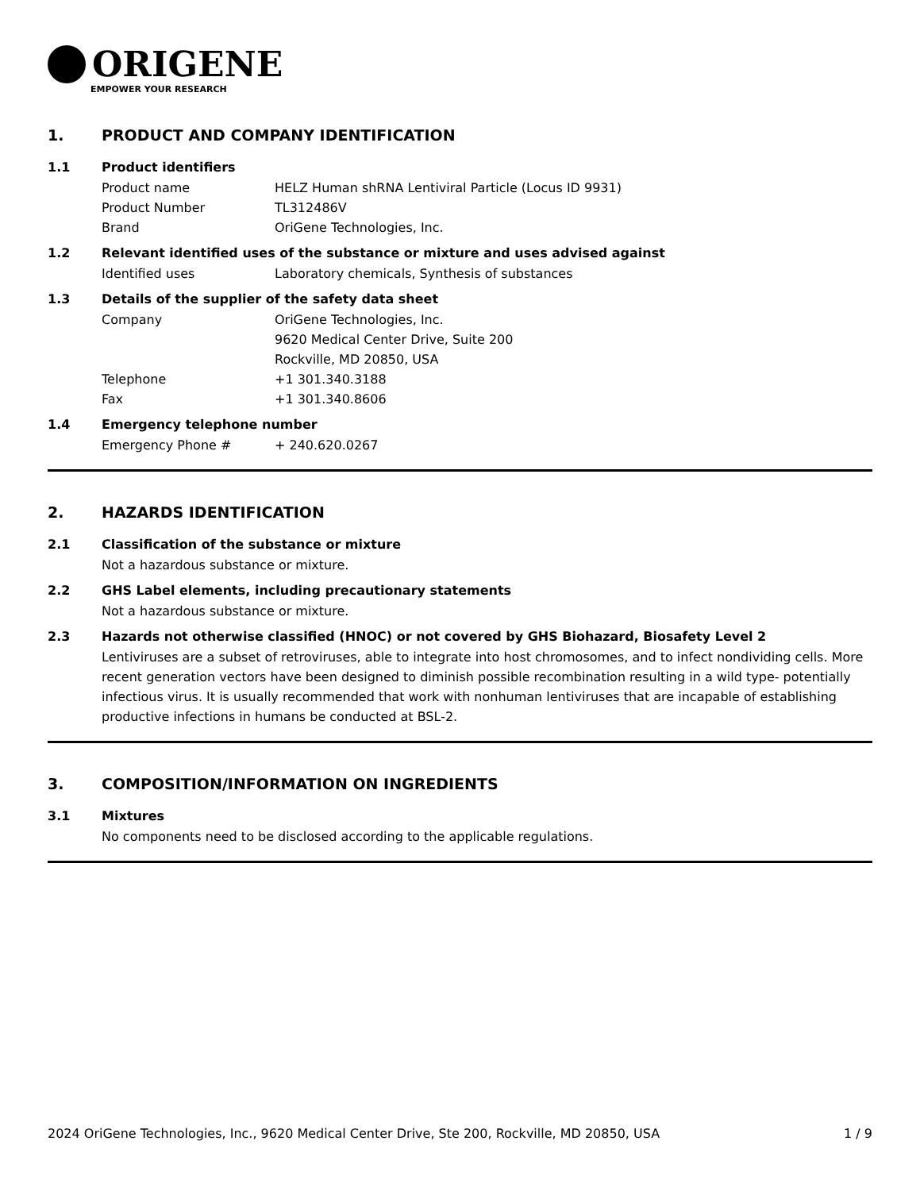ORIGENE
EMPOWER YOUR RESEARCH
1. PRODUCT AND COMPANY IDENTIFICATION
1.1 Product identifiers
Product name HELZ Human shRNA Lentiviral Particle (Locus ID 9931)
Product Number TL312486V
Brand OriGene Technologies, Inc.
1.2 Relevant identified uses of the substance or mixture and uses advised against
Identified uses Laboratory chemicals, Synthesis of substances
1.3 Details of the supplier of the safety data sheet
Company OriGene Technologies, Inc.
9620 Medical Center Drive, Suite 200
Rockville, MD 20850, USA
Telephone +1 301.340.3188
Fax +1 301.340.8606
1.4 Emergency telephone number
Emergency Phone # + 240.620.0267
2. HAZARDS IDENTIFICATION
2.1 Classification of the substance or mixture
Not a hazardous substance or mixture.
2.2 GHS Label elements, including precautionary statements
Not a hazardous substance or mixture.
2.3 Hazards not otherwise classified (HNOC) or not covered by GHS Biohazard, Biosafety Level 2
Lentiviruses are a subset of retroviruses, able to integrate into host chromosomes, and to infect nondividing cells. More recent generation vectors have been designed to diminish possible recombination resulting in a wild type- potentially infectious virus. It is usually recommended that work with nonhuman lentiviruses that are incapable of establishing productive infections in humans be conducted at BSL-2.
3. COMPOSITION/INFORMATION ON INGREDIENTS
3.1 Mixtures
No components need to be disclosed according to the applicable regulations.
2024 OriGene Technologies, Inc., 9620 Medical Center Drive, Ste 200, Rockville, MD 20850, USA 1 / 9